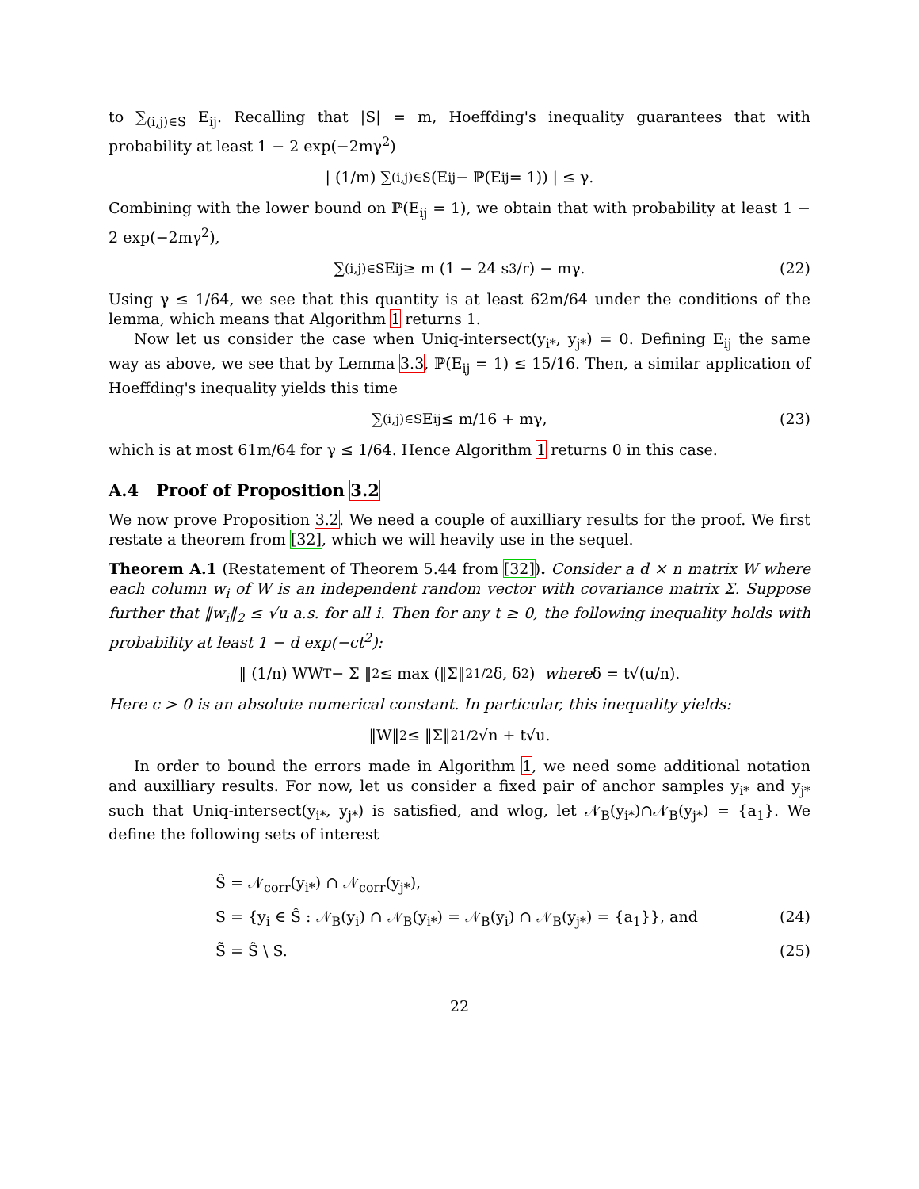to ∑<sub>(i,j)∈S</sub> E<sub>ij</sub>. Recalling that |S| = m, Hoeffding's inequality guarantees that with probability at least 1 − 2 exp(−2mγ<sup>2</sup>)
| (1/m) ∑<sub>(i,j)∈S</sub> (E<sub>ij</sub> − ℙ(E<sub>ij</sub> = 1)) | ≤ γ.
Combining with the lower bound on ℙ(E<sub>ij</sub> = 1), we obtain that with probability at least 1 − 2 exp(−2mγ<sup>2</sup>),
∑<sub>(i,j)∈S</sub> E<sub>ij</sub> ≥ m (1 − 24 s<sup>3</sup>/r) − mγ. (22)
Using γ ≤ 1/64, we see that this quantity is at least 62m/64 under the conditions of the lemma, which means that Algorithm 1 returns 1.
Now let us consider the case when Uniq-intersect(y<sub>i*</sub>, y<sub>j*</sub>) = 0. Defining E<sub>ij</sub> the same way as above, we see that by Lemma 3.3, ℙ(E<sub>ij</sub> = 1) ≤ 15/16. Then, a similar application of Hoeffding's inequality yields this time
∑<sub>(i,j)∈S</sub> E<sub>ij</sub> ≤ m/16 + mγ, (23)
which is at most 61m/64 for γ ≤ 1/64. Hence Algorithm 1 returns 0 in this case.
A.4 Proof of Proposition 3.2
We now prove Proposition 3.2. We need a couple of auxilliary results for the proof. We first restate a theorem from [32], which we will heavily use in the sequel.
Theorem A.1 (Restatement of Theorem 5.44 from [32]). Consider a d × n matrix W where each column w<sub>i</sub> of W is an independent random vector with covariance matrix Σ. Suppose further that ‖w<sub>i</sub>‖<sub>2</sub> ≤ √u a.s. for all i. Then for any t ≥ 0, the following inequality holds with probability at least 1 − d exp(−ct<sup>2</sup>):
‖ (1/n) WW<sup>T</sup> − Σ ‖<sub>2</sub> ≤ max (‖Σ‖<sub>2</sub><sup>1/2</sup> δ, δ<sup>2</sup>) where δ = t√(u/n).
Here c > 0 is an absolute numerical constant. In particular, this inequality yields:
‖W‖<sub>2</sub> ≤ ‖Σ‖<sub>2</sub><sup>1/2</sup> √n + t√u.
In order to bound the errors made in Algorithm 1, we need some additional notation and auxilliary results. For now, let us consider a fixed pair of anchor samples y<sub>i*</sub> and y<sub>j*</sub> such that Uniq-intersect(y<sub>i*</sub>, y<sub>j*</sub>) is satisfied, and wlog, let 𝒩<sub>B</sub>(y<sub>i*</sub>)∩𝒩<sub>B</sub>(y<sub>j*</sub>) = {a<sub>1</sub>}. We define the following sets of interest
Ŝ = 𝒩<sub>corr</sub>(y<sub>i*</sub>) ∩ 𝒩<sub>corr</sub>(y<sub>j*</sub>),
S = {y<sub>i</sub> ∈ Ŝ : 𝒩<sub>B</sub>(y<sub>i</sub>) ∩ 𝒩<sub>B</sub>(y<sub>i*</sub>) = 𝒩<sub>B</sub>(y<sub>i</sub>) ∩ 𝒩<sub>B</sub>(y<sub>j*</sub>) = {a<sub>1</sub>}}, and (24)
S̃ = Ŝ \ S. (25)
22